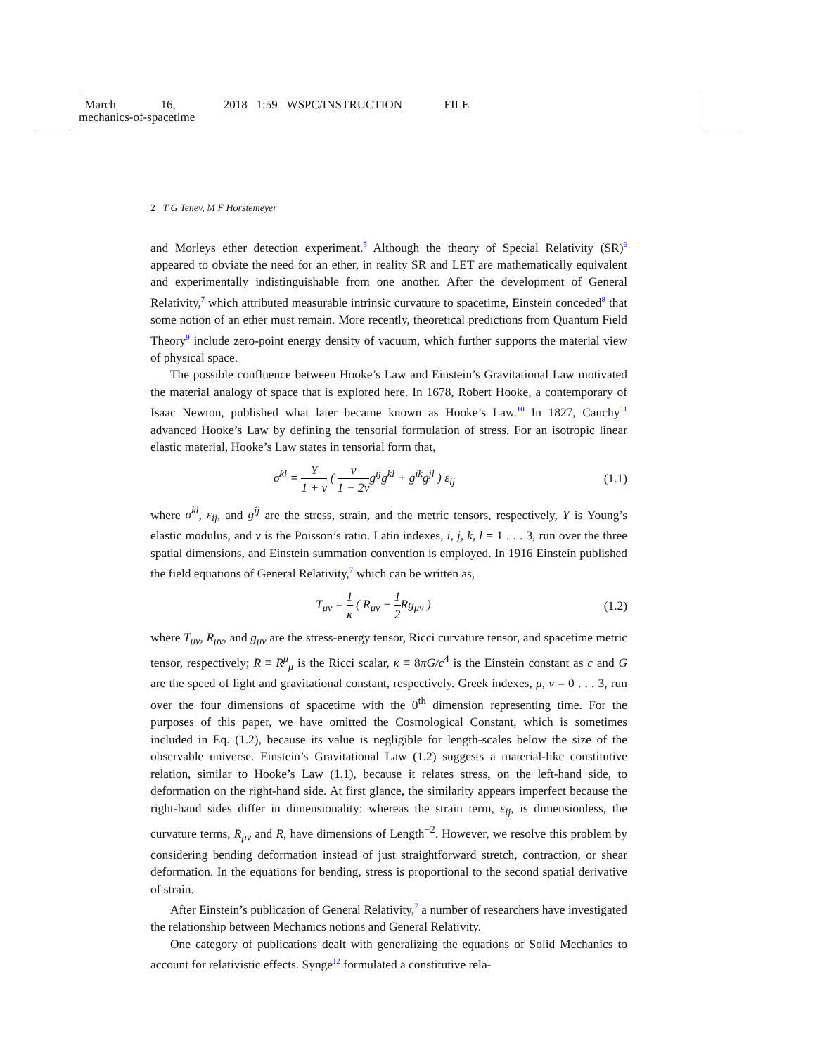March 16, 2018 1:59 WSPC/INSTRUCTION FILE
mechanics-of-spacetime
2 T G Tenev, M F Horstemeyer
and Morleys ether detection experiment.<sup>5</sup> Although the theory of Special Relativity (SR)<sup>6</sup> appeared to obviate the need for an ether, in reality SR and LET are mathematically equivalent and experimentally indistinguishable from one another. After the development of General Relativity,<sup>7</sup> which attributed measurable intrinsic curvature to spacetime, Einstein conceded<sup>8</sup> that some notion of an ether must remain. More recently, theoretical predictions from Quantum Field Theory<sup>9</sup> include zero-point energy density of vacuum, which further supports the material view of physical space.
The possible confluence between Hooke’s Law and Einstein’s Gravitational Law motivated the material analogy of space that is explored here. In 1678, Robert Hooke, a contemporary of Isaac Newton, published what later became known as Hooke’s Law.<sup>10</sup> In 1827, Cauchy<sup>11</sup> advanced Hooke’s Law by defining the tensorial formulation of stress. For an isotropic linear elastic material, Hooke’s Law states in tensorial form that,
σ<sup>kl</sup> = Y 1 + ν ( ν 1 − 2νg<sup>ij</sup>g<sup>kl</sup> + g<sup>ik</sup>g<sup>jl</sup> ) ε<sub>ij</sub> (1.1)
where σ<sup>kl</sup>, ε<sub>ij</sub>, and g<sup>ij</sup> are the stress, strain, and the metric tensors, respectively, Y is Young’s elastic modulus, and ν is the Poisson’s ratio. Latin indexes, i, j, k, l = 1 . . . 3, run over the three spatial dimensions, and Einstein summation convention is employed. In 1916 Einstein published the field equations of General Relativity,<sup>7</sup> which can be written as,
T<sub>μν</sub> = 1 κ ( R<sub>μν</sub> − 1 2 Rg<sub>μν</sub> ) (1.2)
where T<sub>μν</sub>, R<sub>μν</sub>, and g<sub>μν</sub> are the stress-energy tensor, Ricci curvature tensor, and spacetime metric tensor, respectively; R ≡ R<sup>μ</sup><sub>μ</sub> is the Ricci scalar, κ ≡ 8πG/c<sup>4</sup> is the Einstein constant as c and G are the speed of light and gravitational constant, respectively. Greek indexes, μ, ν = 0 . . . 3, run over the four dimensions of spacetime with the 0<sup>th</sup> dimension representing time. For the purposes of this paper, we have omitted the Cosmological Constant, which is sometimes included in Eq. (1.2), because its value is negligible for length-scales below the size of the observable universe. Einstein’s Gravitational Law (1.2) suggests a material-like constitutive relation, similar to Hooke’s Law (1.1), because it relates stress, on the left-hand side, to deformation on the right-hand side. At first glance, the similarity appears imperfect because the right-hand sides differ in dimensionality: whereas the strain term, ε<sub>ij</sub>, is dimensionless, the curvature terms, R<sub>μν</sub> and R, have dimensions of Length<sup>−2</sup>. However, we resolve this problem by considering bending deformation instead of just straightforward stretch, contraction, or shear deformation. In the equations for bending, stress is proportional to the second spatial derivative of strain.
After Einstein’s publication of General Relativity,<sup>7</sup> a number of researchers have investigated the relationship between Mechanics notions and General Relativity.
One category of publications dealt with generalizing the equations of Solid Mechanics to account for relativistic effects. Synge<sup>12</sup> formulated a constitutive rela-